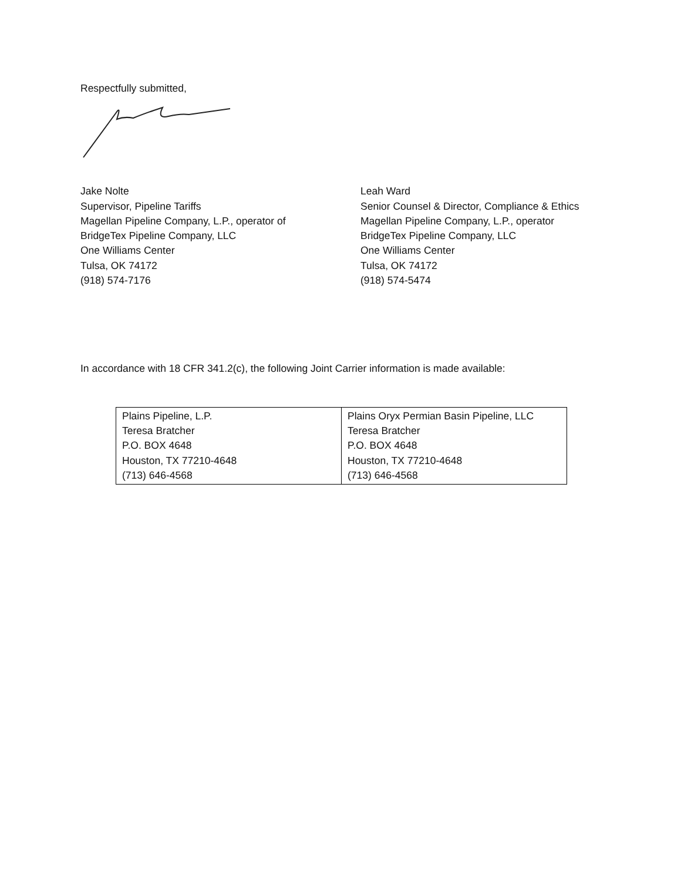Respectfully submitted,
Jake Nolte
Supervisor, Pipeline Tariffs
Magellan Pipeline Company, L.P., operator of
BridgeTex Pipeline Company, LLC
One Williams Center
Tulsa, OK 74172
(918) 574-7176
Leah Ward
Senior Counsel & Director, Compliance & Ethics
Magellan Pipeline Company, L.P., operator
BridgeTex Pipeline Company, LLC
One Williams Center
Tulsa, OK 74172
(918) 574-5474
In accordance with 18 CFR 341.2(c), the following Joint Carrier information is made available:
| Plains Pipeline, L.P. Teresa Bratcher P.O. BOX 4648 Houston, TX 77210-4648 (713) 646-4568 | Plains Oryx Permian Basin Pipeline, LLC Teresa Bratcher P.O. BOX 4648 Houston, TX 77210-4648 (713) 646-4568 |